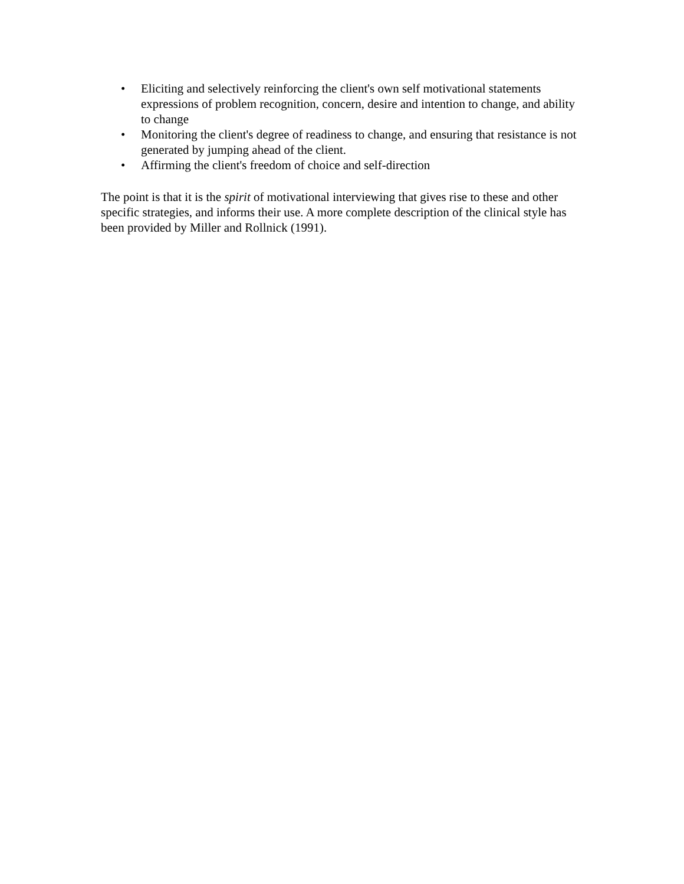• Eliciting and selectively reinforcing the client's own self motivational statements expressions of problem recognition, concern, desire and intention to change, and ability to change
• Monitoring the client's degree of readiness to change, and ensuring that resistance is not generated by jumping ahead of the client.
• Affirming the client's freedom of choice and self-direction
The point is that it is the spirit of motivational interviewing that gives rise to these and other specific strategies, and informs their use. A more complete description of the clinical style has been provided by Miller and Rollnick (1991).